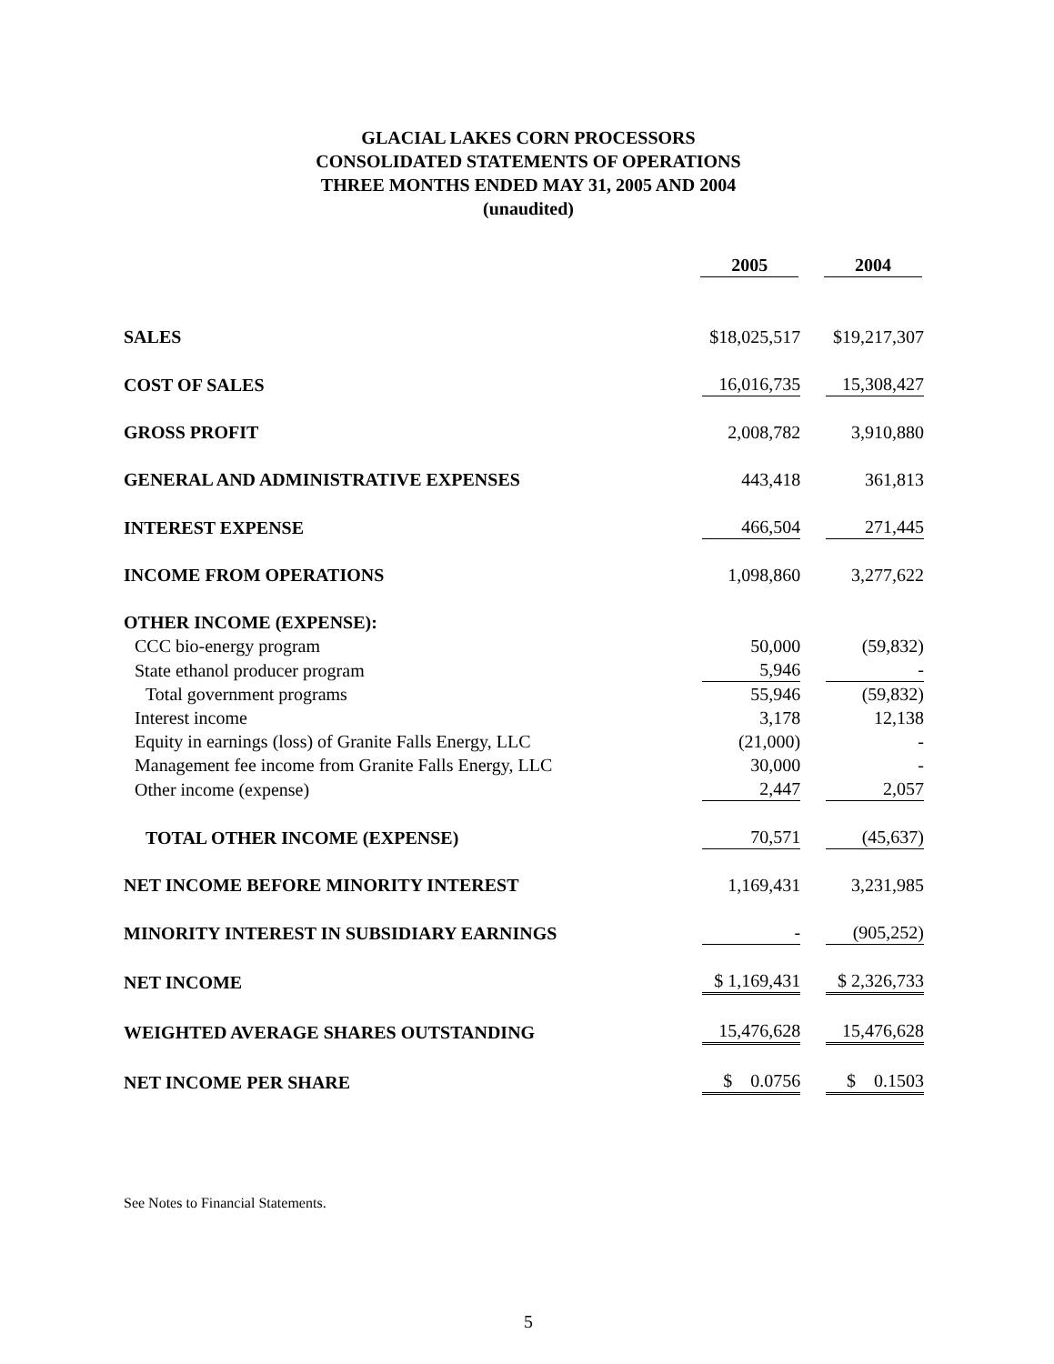GLACIAL LAKES CORN PROCESSORS
CONSOLIDATED STATEMENTS OF OPERATIONS
THREE MONTHS ENDED MAY 31, 2005 AND 2004
(unaudited)
| | 2005 | 2004 |
| --- | --- | --- |
| SALES | $18,025,517 | $19,217,307 |
| COST OF SALES | 16,016,735 | 15,308,427 |
| GROSS PROFIT | 2,008,782 | 3,910,880 |
| GENERAL AND ADMINISTRATIVE EXPENSES | 443,418 | 361,813 |
| INTEREST EXPENSE | 466,504 | 271,445 |
| INCOME FROM OPERATIONS | 1,098,860 | 3,277,622 |
| OTHER INCOME (EXPENSE): | | |
| CCC bio-energy program | 50,000 | (59,832) |
| State ethanol producer program | 5,946 | - |
| Total government programs | 55,946 | (59,832) |
| Interest income | 3,178 | 12,138 |
| Equity in earnings (loss) of Granite Falls Energy, LLC | (21,000) | - |
| Management fee income from Granite Falls Energy, LLC | 30,000 | - |
| Other income (expense) | 2,447 | 2,057 |
| TOTAL OTHER INCOME (EXPENSE) | 70,571 | (45,637) |
| NET INCOME BEFORE MINORITY INTEREST | 1,169,431 | 3,231,985 |
| MINORITY INTEREST IN SUBSIDIARY EARNINGS | - | (905,252) |
| NET INCOME | $ 1,169,431 | $ 2,326,733 |
| WEIGHTED AVERAGE SHARES OUTSTANDING | 15,476,628 | 15,476,628 |
| NET INCOME PER SHARE | $ 0.0756 | $ 0.1503 |
See Notes to Financial Statements.
5